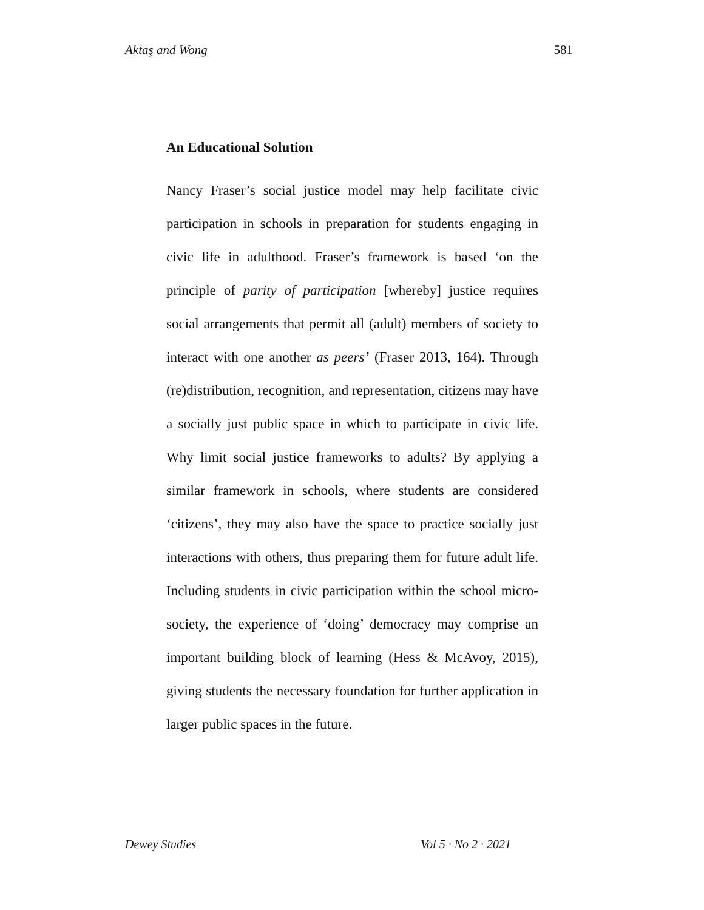Aktaş and Wong 581
An Educational Solution
Nancy Fraser’s social justice model may help facilitate civic participation in schools in preparation for students engaging in civic life in adulthood. Fraser’s framework is based ‘on the principle of parity of participation [whereby] justice requires social arrangements that permit all (adult) members of society to interact with one another as peers’ (Fraser 2013, 164). Through (re)distribution, recognition, and representation, citizens may have a socially just public space in which to participate in civic life. Why limit social justice frameworks to adults? By applying a similar framework in schools, where students are considered ‘citizens’, they may also have the space to practice socially just interactions with others, thus preparing them for future adult life. Including students in civic participation within the school micro-society, the experience of ‘doing’ democracy may comprise an important building block of learning (Hess & McAvoy, 2015), giving students the necessary foundation for further application in larger public spaces in the future.
Dewey Studies Vol 5 · No 2 · 2021